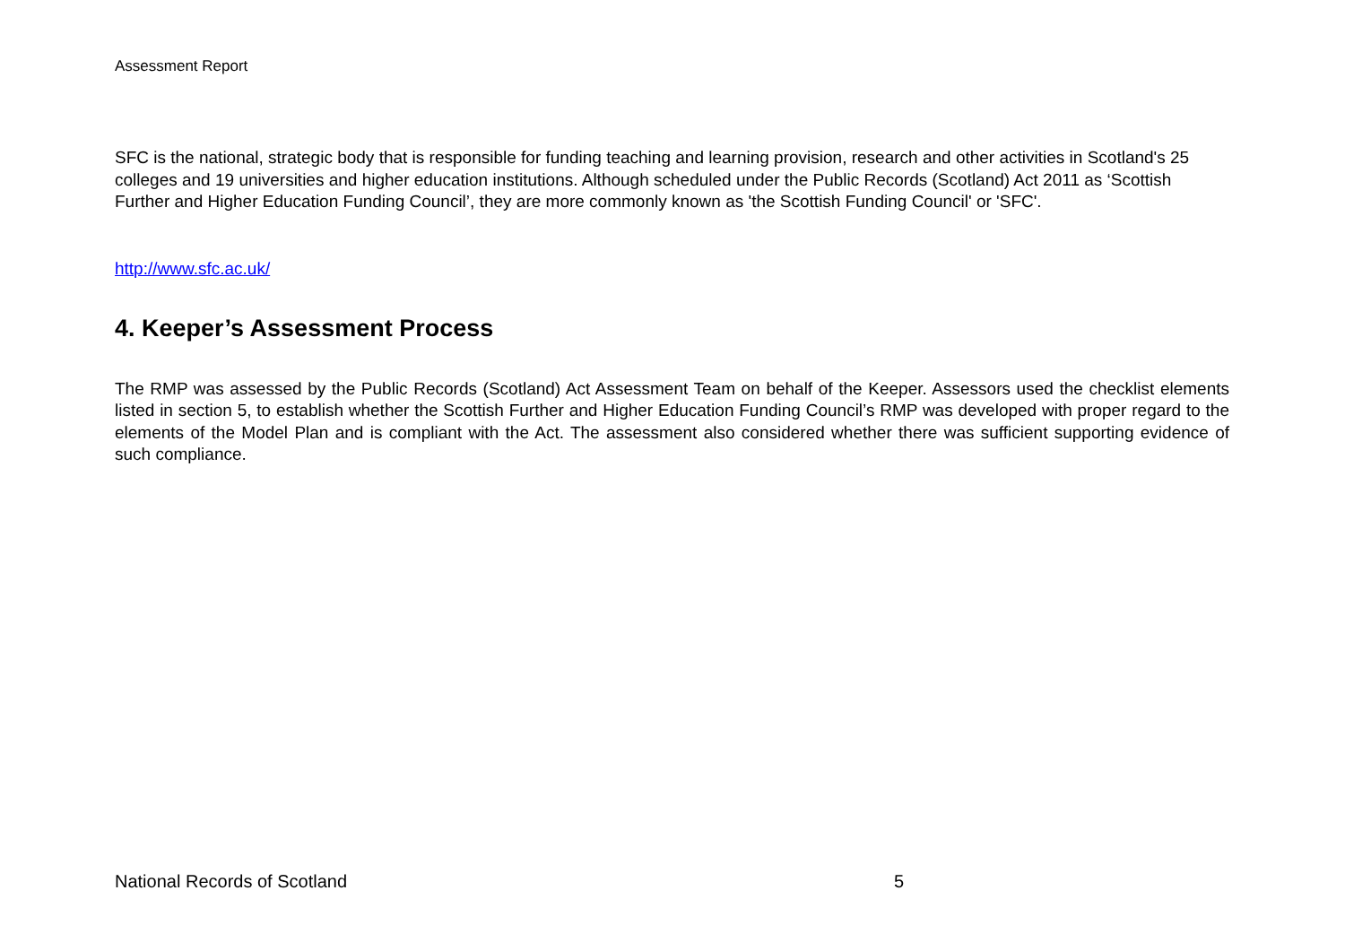Assessment Report
SFC is the national, strategic body that is responsible for funding teaching and learning provision, research and other activities in Scotland's 25 colleges and 19 universities and higher education institutions. Although scheduled under the Public Records (Scotland) Act 2011 as ‘Scottish Further and Higher Education Funding Council’, they are more commonly known as 'the Scottish Funding Council' or 'SFC'.
http://www.sfc.ac.uk/
4. Keeper’s Assessment Process
The RMP was assessed by the Public Records (Scotland) Act Assessment Team on behalf of the Keeper. Assessors used the checklist elements listed in section 5, to establish whether the Scottish Further and Higher Education Funding Council’s RMP was developed with proper regard to the elements of the Model Plan and is compliant with the Act. The assessment also considered whether there was sufficient supporting evidence of such compliance.
National Records of Scotland 5